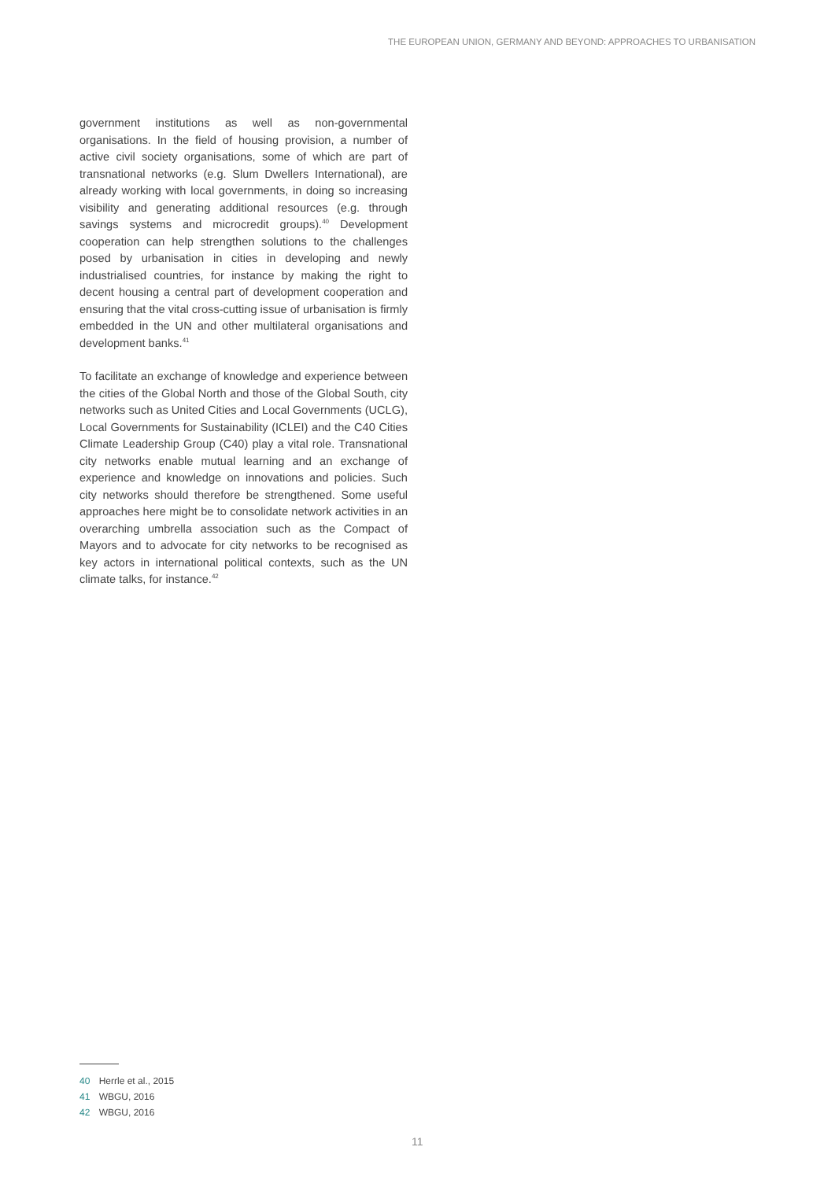THE EUROPEAN UNION, GERMANY AND BEYOND: APPROACHES TO URBANISATION
government institutions as well as non-governmental organisations. In the field of housing provision, a number of active civil society organisations, some of which are part of transnational networks (e.g. Slum Dwellers International), are already working with local governments, in doing so increasing visibility and generating additional resources (e.g. through savings systems and microcredit groups).<sup>40</sup> Development cooperation can help strengthen solutions to the challenges posed by urbanisation in cities in developing and newly industrialised countries, for instance by making the right to decent housing a central part of development cooperation and ensuring that the vital cross-cutting issue of urbanisation is firmly embedded in the UN and other multilateral organisations and development banks.<sup>41</sup>
To facilitate an exchange of knowledge and experience between the cities of the Global North and those of the Global South, city networks such as United Cities and Local Governments (UCLG), Local Governments for Sustainability (ICLEI) and the C40 Cities Climate Leadership Group (C40) play a vital role. Transnational city networks enable mutual learning and an exchange of experience and knowledge on innovations and policies. Such city networks should therefore be strengthened. Some useful approaches here might be to consolidate network activities in an overarching umbrella association such as the Compact of Mayors and to advocate for city networks to be recognised as key actors in international political contexts, such as the UN climate talks, for instance.<sup>42</sup>
40 Herrle et al., 2015
41 WBGU, 2016
42 WBGU, 2016
11